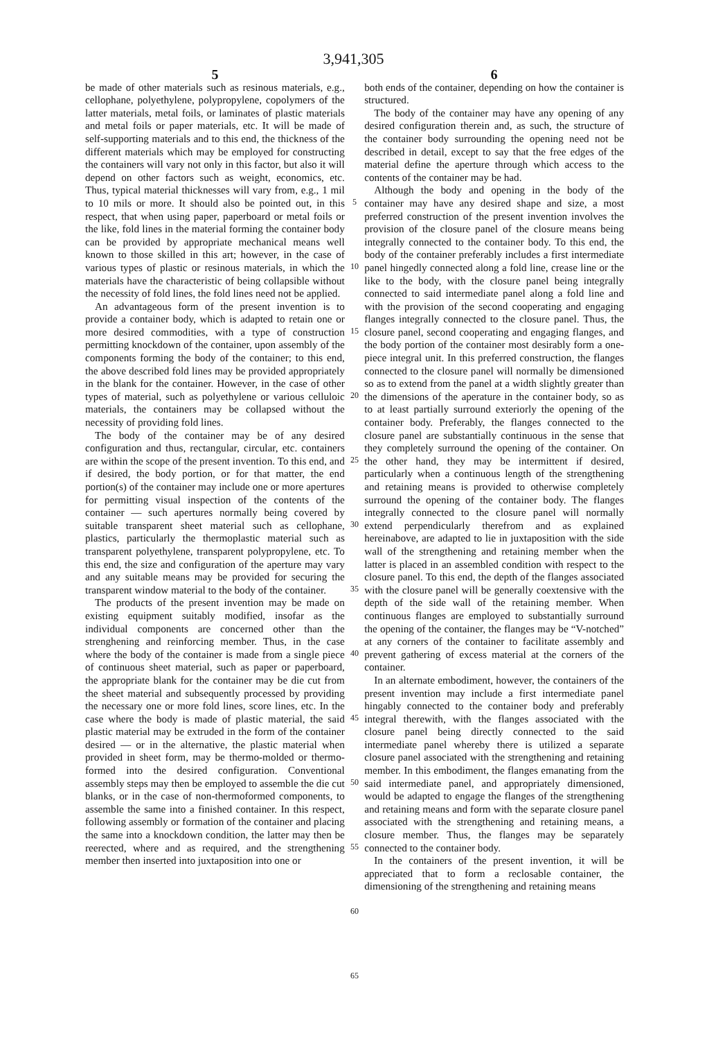3,941,305
5
be made of other materials such as resinous materials, e.g., cellophane, polyethylene, polypropylene, copolymers of the latter materials, metal foils, or laminates of plastic materials and metal foils or paper materials, etc. It will be made of self-supporting materials and to this end, the thickness of the different materials which may be employed for constructing the containers will vary not only in this factor, but also it will depend on other factors such as weight, economics, etc. Thus, typical material thicknesses will vary from, e.g., 1 mil to 10 mils or more. It should also be pointed out, in this respect, that when using paper, paperboard or metal foils or the like, fold lines in the material forming the container body can be provided by appropriate mechanical means well known to those skilled in this art; however, in the case of various types of plastic or resinous materials, in which the materials have the characteristic of being collapsible without the necessity of fold lines, the fold lines need not be applied.
An advantageous form of the present invention is to provide a container body, which is adapted to retain one or more desired commodities, with a type of construction permitting knockdown of the container, upon assembly of the components forming the body of the container; to this end, the above described fold lines may be provided appropriately in the blank for the container. However, in the case of other types of material, such as polyethylene or various celluloic materials, the containers may be collapsed without the necessity of providing fold lines.
The body of the container may be of any desired configuration and thus, rectangular, circular, etc. containers are within the scope of the present invention. To this end, and if desired, the body portion, or for that matter, the end portion(s) of the container may include one or more apertures for permitting visual inspection of the contents of the container — such apertures normally being covered by suitable transparent sheet material such as cellophane, plastics, particularly the thermoplastic material such as transparent polyethylene, transparent polypropylene, etc. To this end, the size and configuration of the aperture may vary and any suitable means may be provided for securing the transparent window material to the body of the container.
The products of the present invention may be made on existing equipment suitably modified, insofar as the individual components are concerned other than the strenghening and reinforcing member. Thus, in the case where the body of the container is made from a single piece of continuous sheet material, such as paper or paperboard, the appropriate blank for the container may be die cut from the sheet material and subsequently processed by providing the necessary one or more fold lines, score lines, etc. In the case where the body is made of plastic material, the said plastic material may be extruded in the form of the container desired — or in the alternative, the plastic material when provided in sheet form, may be thermo-molded or thermo-formed into the desired configuration. Conventional assembly steps may then be employed to assemble the die cut blanks, or in the case of non-thermoformed components, to assemble the same into a finished container. In this respect, following assembly or formation of the container and placing the same into a knockdown condition, the latter may then be reerected, where and as required, and the strengthening member then inserted into juxtaposition into one or
5
10
15
20
25
30
35
40
45
50
55
60
65
6
both ends of the container, depending on how the container is structured.
The body of the container may have any opening of any desired configuration therein and, as such, the structure of the container body surrounding the opening need not be described in detail, except to say that the free edges of the material define the aperture through which access to the contents of the container may be had.
Although the body and opening in the body of the container may have any desired shape and size, a most preferred construction of the present invention involves the provision of the closure panel of the closure means being integrally connected to the container body. To this end, the body of the container preferably includes a first intermediate panel hingedly connected along a fold line, crease line or the like to the body, with the closure panel being integrally connected to said intermediate panel along a fold line and with the provision of the second cooperating and engaging flanges integrally connected to the closure panel. Thus, the closure panel, second cooperating and engaging flanges, and the body portion of the container most desirably form a one-piece integral unit. In this preferred construction, the flanges connected to the closure panel will normally be dimensioned so as to extend from the panel at a width slightly greater than the dimensions of the aperature in the container body, so as to at least partially surround exteriorly the opening of the container body. Preferably, the flanges connected to the closure panel are substantially continuous in the sense that they completely surround the opening of the container. On the other hand, they may be intermittent if desired, particularly when a continuous length of the strengthening and retaining means is provided to otherwise completely surround the opening of the container body. The flanges integrally connected to the closure panel will normally extend perpendicularly therefrom and as explained hereinabove, are adapted to lie in juxtaposition with the side wall of the strengthening and retaining member when the latter is placed in an assembled condition with respect to the closure panel. To this end, the depth of the flanges associated with the closure panel will be generally coextensive with the depth of the side wall of the retaining member. When continuous flanges are employed to substantially surround the opening of the container, the flanges may be “V-notched” at any corners of the container to facilitate assembly and prevent gathering of excess material at the corners of the container.
In an alternate embodiment, however, the containers of the present invention may include a first intermediate panel hingably connected to the container body and preferably integral therewith, with the flanges associated with the closure panel being directly connected to the said intermediate panel whereby there is utilized a separate closure panel associated with the strengthening and retaining member. In this embodiment, the flanges emanating from the said intermediate panel, and appropriately dimensioned, would be adapted to engage the flanges of the strengthening and retaining means and form with the separate closure panel associated with the strengthening and retaining means, a closure member. Thus, the flanges may be separately connected to the container body.
In the containers of the present invention, it will be appreciated that to form a reclosable container, the dimensioning of the strengthening and retaining means